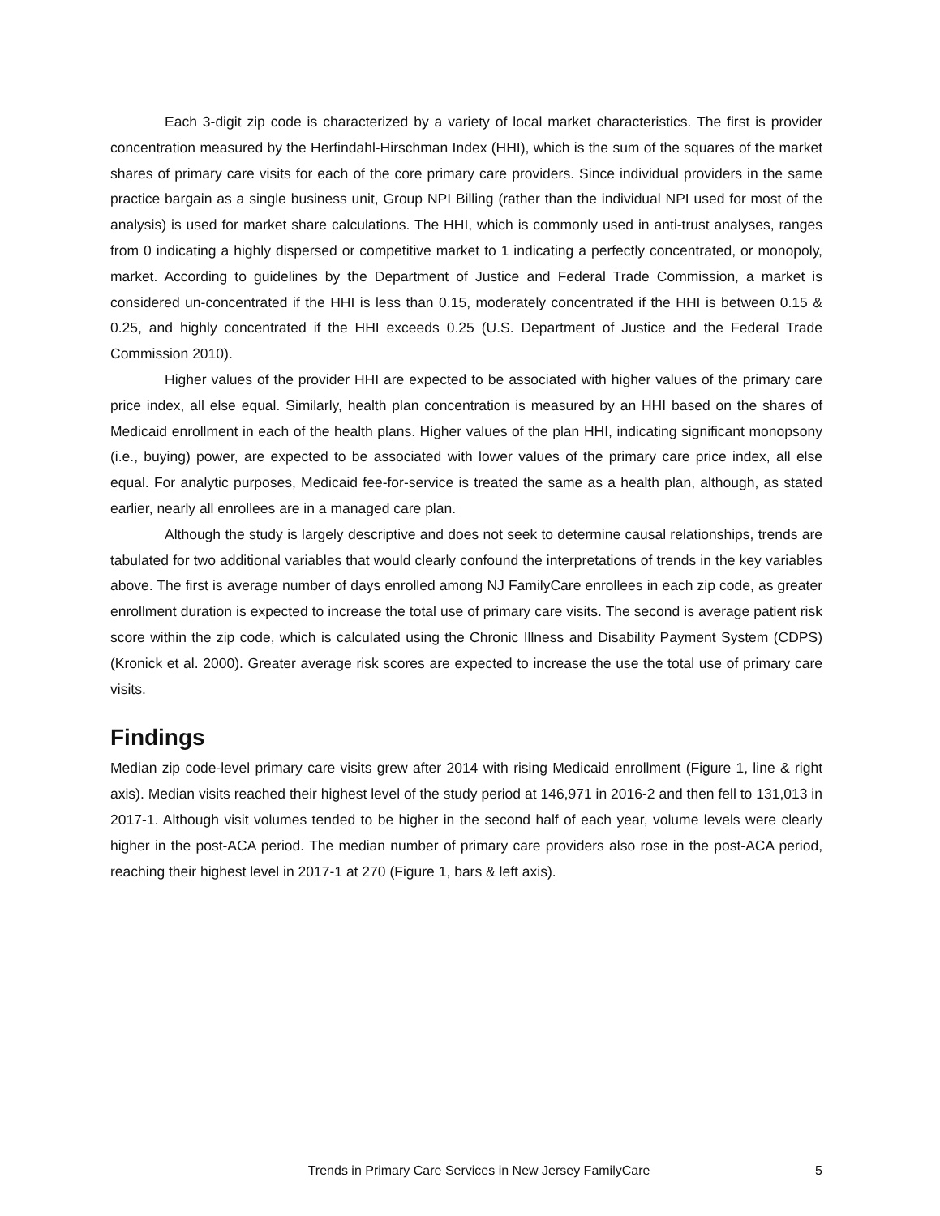Each 3-digit zip code is characterized by a variety of local market characteristics. The first is provider concentration measured by the Herfindahl-Hirschman Index (HHI), which is the sum of the squares of the market shares of primary care visits for each of the core primary care providers. Since individual providers in the same practice bargain as a single business unit, Group NPI Billing (rather than the individual NPI used for most of the analysis) is used for market share calculations. The HHI, which is commonly used in anti-trust analyses, ranges from 0 indicating a highly dispersed or competitive market to 1 indicating a perfectly concentrated, or monopoly, market. According to guidelines by the Department of Justice and Federal Trade Commission, a market is considered un-concentrated if the HHI is less than 0.15, moderately concentrated if the HHI is between 0.15 & 0.25, and highly concentrated if the HHI exceeds 0.25 (U.S. Department of Justice and the Federal Trade Commission 2010).
Higher values of the provider HHI are expected to be associated with higher values of the primary care price index, all else equal. Similarly, health plan concentration is measured by an HHI based on the shares of Medicaid enrollment in each of the health plans. Higher values of the plan HHI, indicating significant monopsony (i.e., buying) power, are expected to be associated with lower values of the primary care price index, all else equal. For analytic purposes, Medicaid fee-for-service is treated the same as a health plan, although, as stated earlier, nearly all enrollees are in a managed care plan.
Although the study is largely descriptive and does not seek to determine causal relationships, trends are tabulated for two additional variables that would clearly confound the interpretations of trends in the key variables above. The first is average number of days enrolled among NJ FamilyCare enrollees in each zip code, as greater enrollment duration is expected to increase the total use of primary care visits. The second is average patient risk score within the zip code, which is calculated using the Chronic Illness and Disability Payment System (CDPS) (Kronick et al. 2000). Greater average risk scores are expected to increase the use the total use of primary care visits.
Findings
Median zip code-level primary care visits grew after 2014 with rising Medicaid enrollment (Figure 1, line & right axis). Median visits reached their highest level of the study period at 146,971 in 2016-2 and then fell to 131,013 in 2017-1. Although visit volumes tended to be higher in the second half of each year, volume levels were clearly higher in the post-ACA period. The median number of primary care providers also rose in the post-ACA period, reaching their highest level in 2017-1 at 270 (Figure 1, bars & left axis).
Trends in Primary Care Services in New Jersey FamilyCare 5